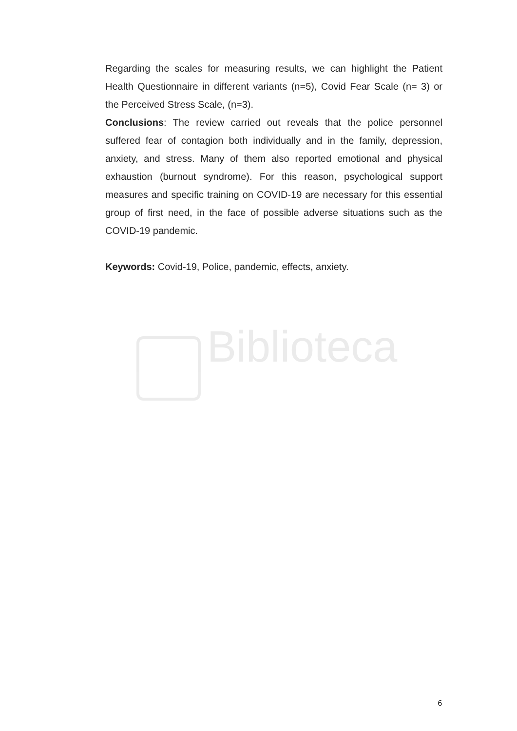Biblioteca
Regarding the scales for measuring results, we can highlight the Patient Health Questionnaire in different variants (n=5), Covid Fear Scale (n= 3) or the Perceived Stress Scale, (n=3).
Conclusions: The review carried out reveals that the police personnel suffered fear of contagion both individually and in the family, depression, anxiety, and stress. Many of them also reported emotional and physical exhaustion (burnout syndrome). For this reason, psychological support measures and specific training on COVID-19 are necessary for this essential group of first need, in the face of possible adverse situations such as the COVID-19 pandemic.
Keywords: Covid-19, Police, pandemic, effects, anxiety.
6